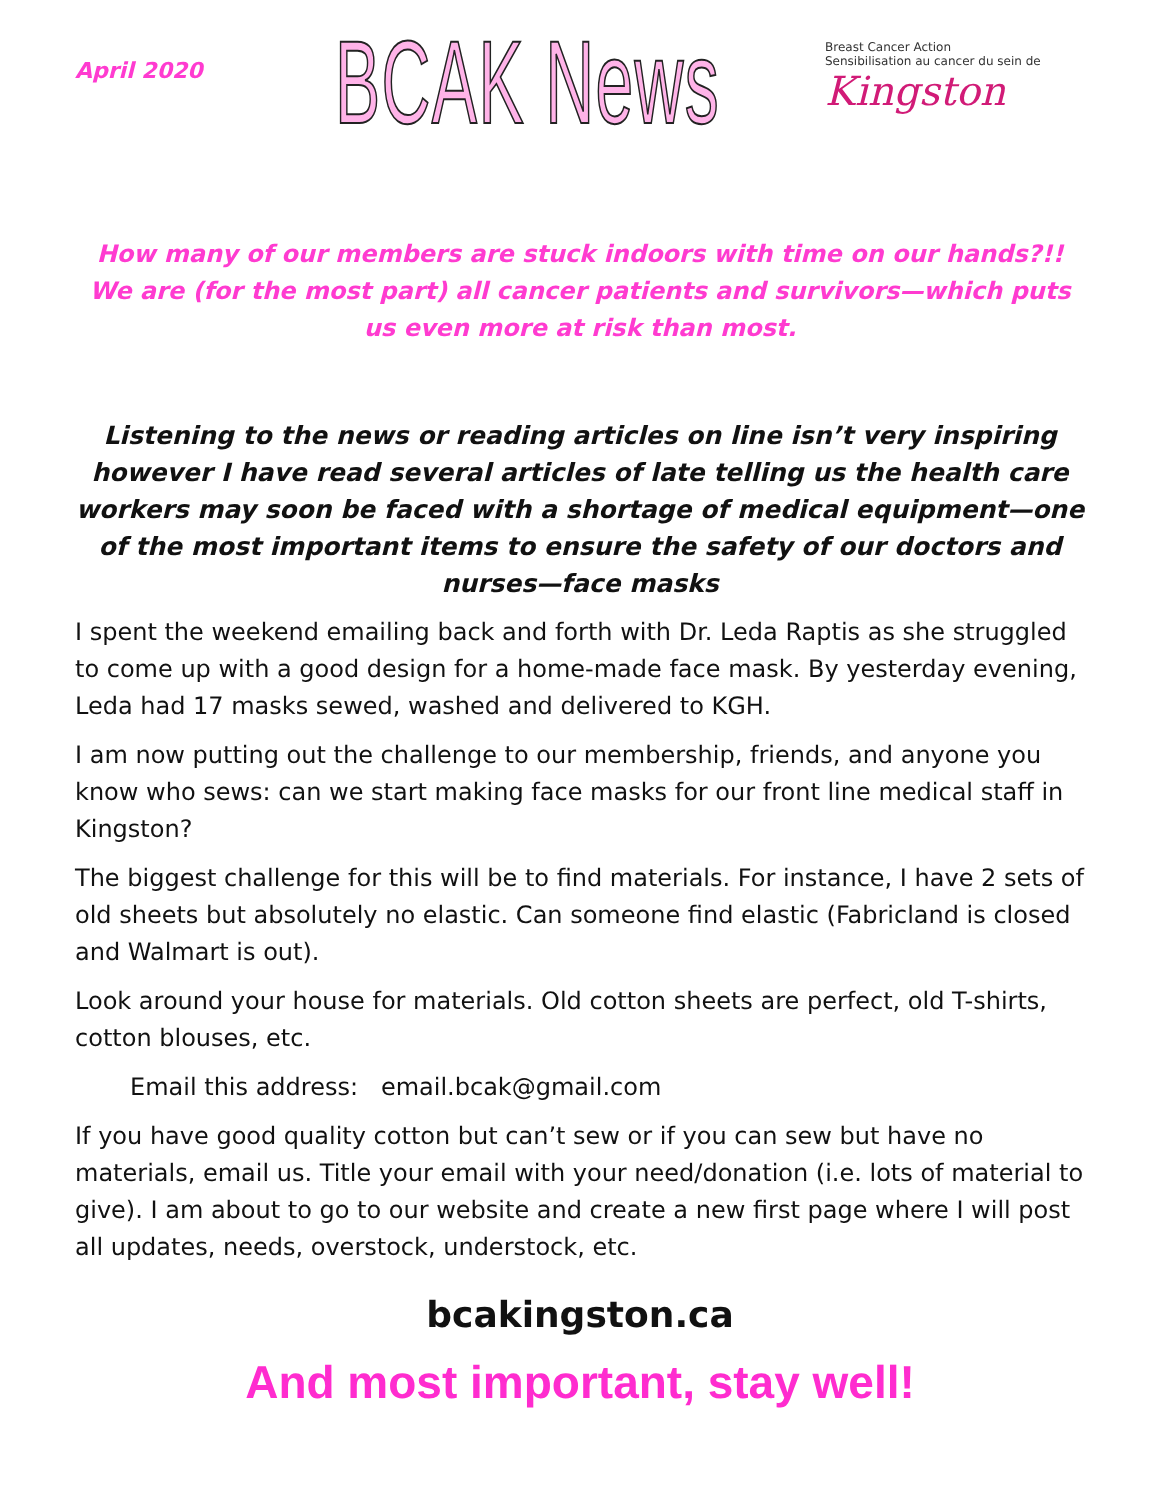April 2020
BCAK News
Breast Cancer Action
Sensibilisation au cancer du sein de
Kingston
How many of our members are stuck indoors with time on our hands?!!
We are (for the most part) all cancer patients and survivors—which puts us even more at risk than most.
Listening to the news or reading articles on line isn’t very inspiring however I have read several articles of late telling us the health care workers may soon be faced with a shortage of medical equipment—one of the most important items to ensure the safety of our doctors and nurses—face masks
I spent the weekend emailing back and forth with Dr. Leda Raptis as she struggled to come up with a good design for a home-made face mask. By yesterday evening, Leda had 17 masks sewed, washed and delivered to KGH.
I am now putting out the challenge to our membership, friends, and anyone you know who sews: can we start making face masks for our front line medical staff in Kingston?
The biggest challenge for this will be to find materials. For instance, I have 2 sets of old sheets but absolutely no elastic. Can someone find elastic (Fabricland is closed and Walmart is out).
Look around your house for materials. Old cotton sheets are perfect, old T-shirts, cotton blouses, etc.
Email this address: email.bcak@gmail.com
If you have good quality cotton but can’t sew or if you can sew but have no materials, email us. Title your email with your need/donation (i.e. lots of material to give). I am about to go to our website and create a new first page where I will post all updates, needs, overstock, understock, etc.
bcakingston.ca
And most important, stay well!